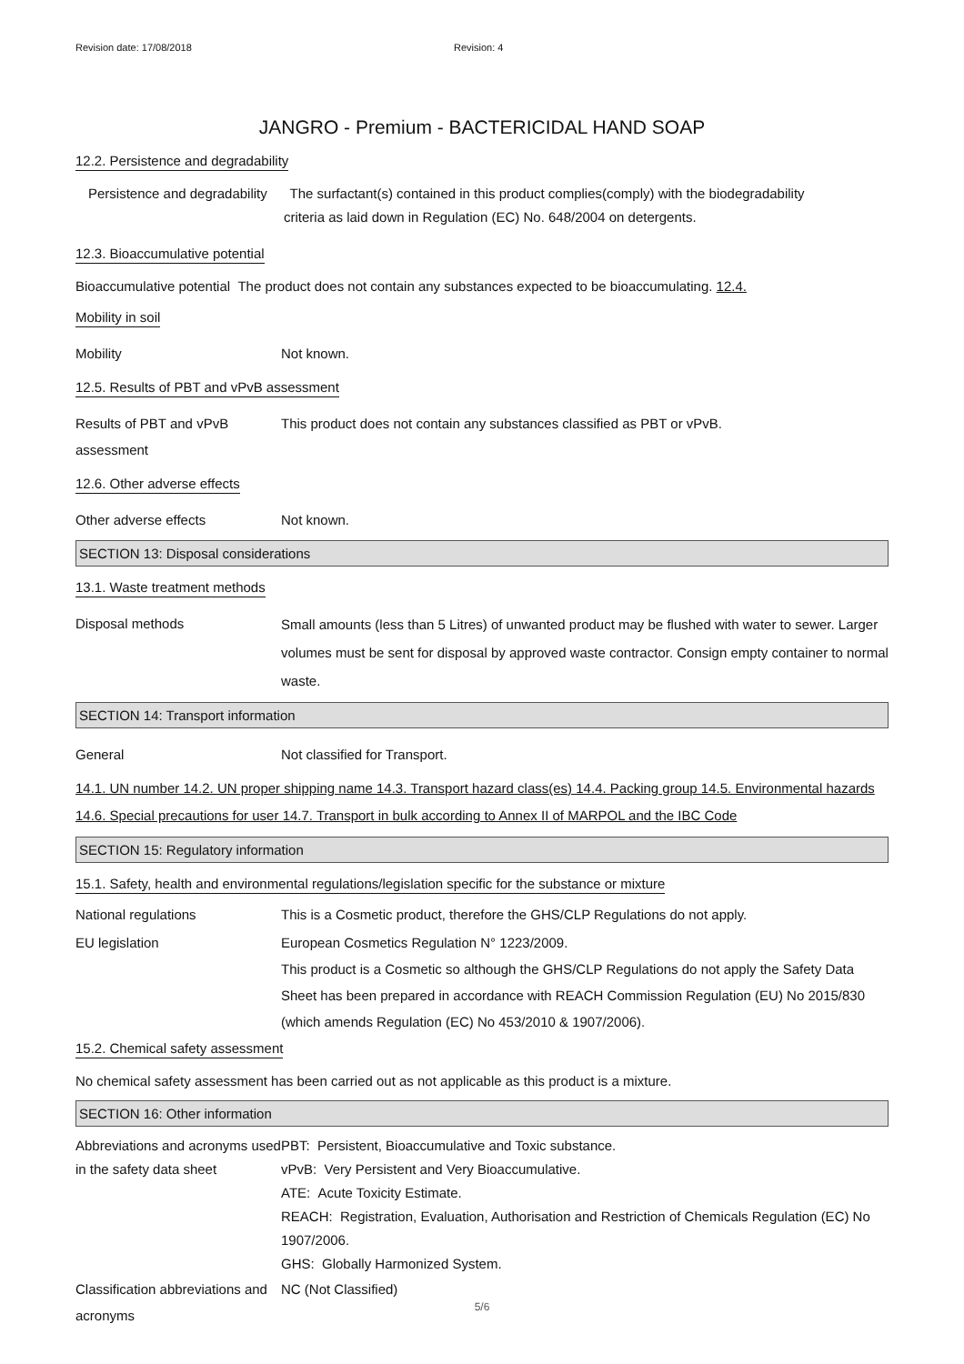Revision date: 17/08/2018 Revision: 4
JANGRO - Premium - BACTERICIDAL HAND SOAP
12.2. Persistence and degradability
Persistence and degradability The surfactant(s) contained in this product complies(comply) with the biodegradability
criteria as laid down in Regulation (EC) No. 648/2004 on detergents.
12.3. Bioaccumulative potential
Bioaccumulative potential The product does not contain any substances expected to be bioaccumulating. 12.4.
Mobility in soil
Mobility Not known.
12.5. Results of PBT and vPvB assessment
Results of PBT and vPvB assessment
This product does not contain any substances classified as PBT or vPvB.
12.6. Other adverse effects
Other adverse effects Not known.
SECTION 13: Disposal considerations
13.1. Waste treatment methods
Disposal methods
Small amounts (less than 5 Litres) of unwanted product may be flushed with water to sewer. Larger volumes must be sent for disposal by approved waste contractor. Consign empty container to normal waste.
SECTION 14: Transport information
General Not classified for Transport.
14.1. UN number 14.2. UN proper shipping name 14.3. Transport hazard class(es) 14.4. Packing group 14.5. Environmental hazards 14.6. Special precautions for user 14.7. Transport in bulk according to Annex II of MARPOL and the IBC Code
SECTION 15: Regulatory information
15.1. Safety, health and environmental regulations/legislation specific for the substance or mixture
National regulations This is a Cosmetic product, therefore the GHS/CLP Regulations do not apply.
EU legislation European Cosmetics Regulation N° 1223/2009.
This product is a Cosmetic so although the GHS/CLP Regulations do not apply the Safety Data Sheet has been prepared in accordance with REACH Commission Regulation (EU) No 2015/830 (which amends Regulation (EC) No 453/2010 & 1907/2006).
15.2. Chemical safety assessment
No chemical safety assessment has been carried out as not applicable as this product is a mixture.
SECTION 16: Other information
Abbreviations and acronyms used in the safety data sheet
PBT: Persistent, Bioaccumulative and Toxic substance.
vPvB: Very Persistent and Very Bioaccumulative.
ATE: Acute Toxicity Estimate.
REACH: Registration, Evaluation, Authorisation and Restriction of Chemicals Regulation (EC) No 1907/2006.
GHS: Globally Harmonized System.
Classification abbreviations and acronyms
NC (Not Classified)
5/6